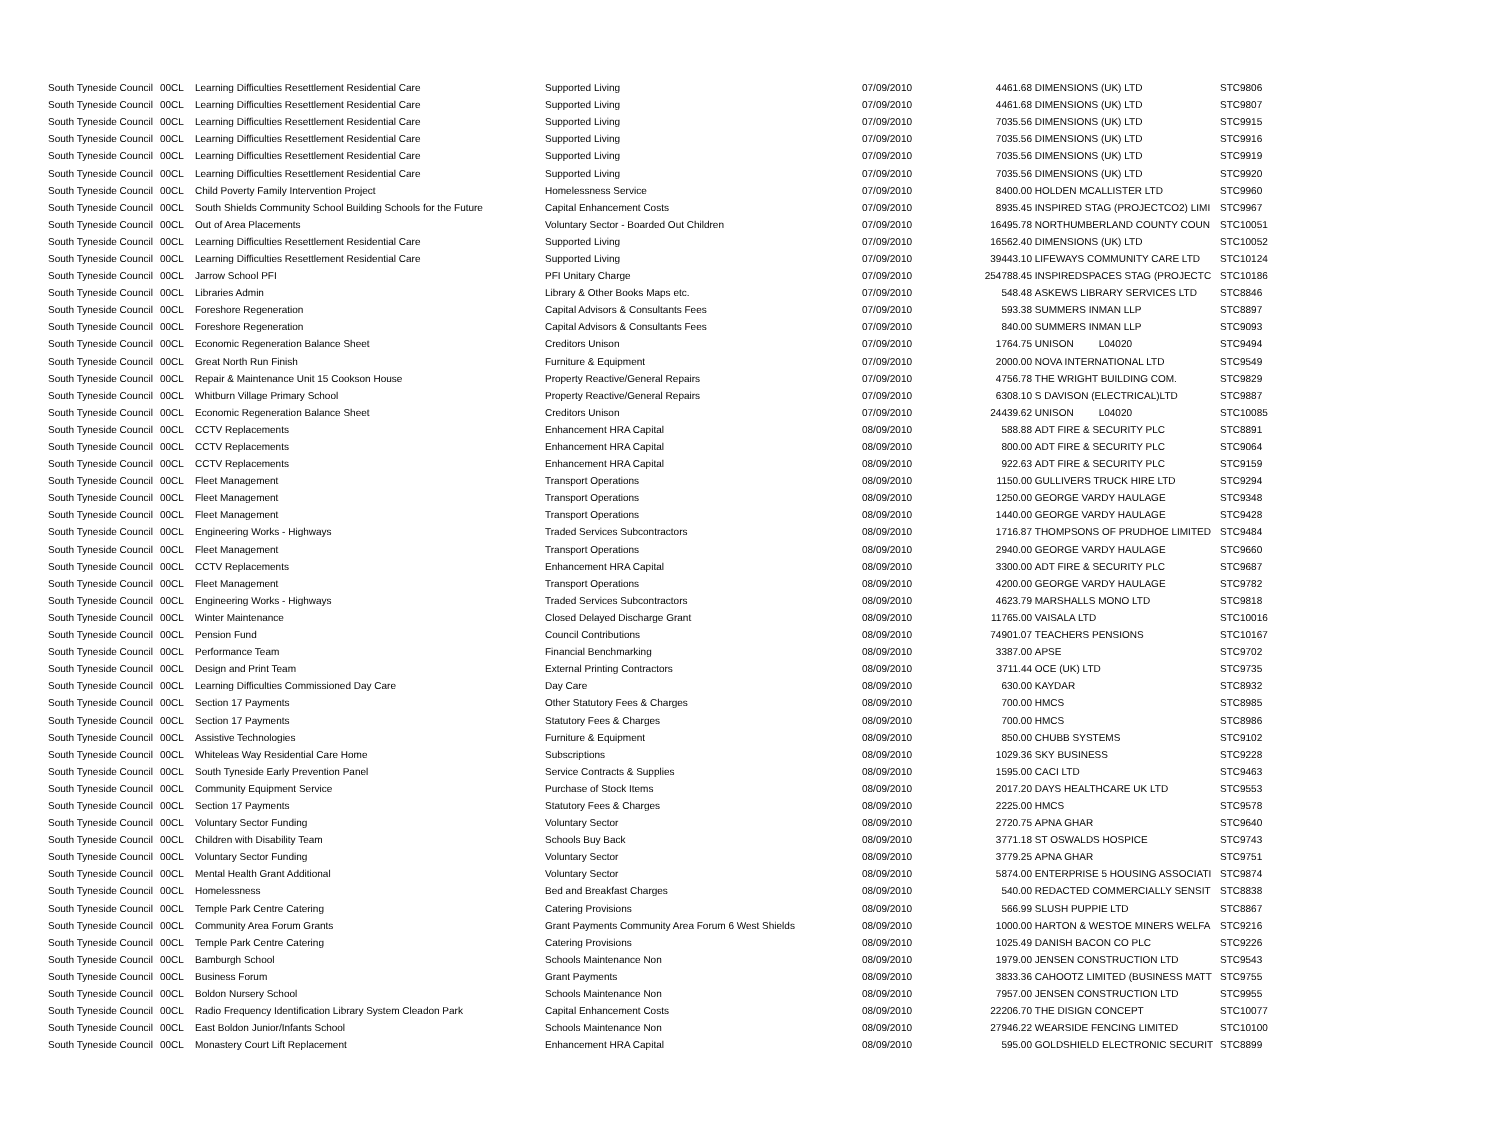| South Tyneside Council | 00CL | Learning Difficulties Resettlement Residential Care | Supported Living | 07/09/2010 | 4461.68 | DIMENSIONS (UK) LTD | STC9806 |
| South Tyneside Council | 00CL | Learning Difficulties Resettlement Residential Care | Supported Living | 07/09/2010 | 4461.68 | DIMENSIONS (UK) LTD | STC9807 |
| South Tyneside Council | 00CL | Learning Difficulties Resettlement Residential Care | Supported Living | 07/09/2010 | 7035.56 | DIMENSIONS (UK) LTD | STC9915 |
| South Tyneside Council | 00CL | Learning Difficulties Resettlement Residential Care | Supported Living | 07/09/2010 | 7035.56 | DIMENSIONS (UK) LTD | STC9916 |
| South Tyneside Council | 00CL | Learning Difficulties Resettlement Residential Care | Supported Living | 07/09/2010 | 7035.56 | DIMENSIONS (UK) LTD | STC9919 |
| South Tyneside Council | 00CL | Learning Difficulties Resettlement Residential Care | Supported Living | 07/09/2010 | 7035.56 | DIMENSIONS (UK) LTD | STC9920 |
| South Tyneside Council | 00CL | Child Poverty Family Intervention Project | Homelessness Service | 07/09/2010 | 8400.00 | HOLDEN MCALLISTER LTD | STC9960 |
| South Tyneside Council | 00CL | South Shields Community School Building Schools for the Future | Capital Enhancement Costs | 07/09/2010 | 8935.45 | INSPIRED STAG (PROJECTCO2) LIMI | STC9967 |
| South Tyneside Council | 00CL | Out of Area Placements | Voluntary Sector - Boarded Out Children | 07/09/2010 | 16495.78 | NORTHUMBERLAND COUNTY COUN | STC10051 |
| South Tyneside Council | 00CL | Learning Difficulties Resettlement Residential Care | Supported Living | 07/09/2010 | 16562.40 | DIMENSIONS (UK) LTD | STC10052 |
| South Tyneside Council | 00CL | Learning Difficulties Resettlement Residential Care | Supported Living | 07/09/2010 | 39443.10 | LIFEWAYS COMMUNITY CARE LTD | STC10124 |
| South Tyneside Council | 00CL | Jarrow School PFI | PFI Unitary Charge | 07/09/2010 | 254788.45 | INSPIREDSPACES STAG (PROJECTC | STC10186 |
| South Tyneside Council | 00CL | Libraries Admin | Library & Other Books Maps etc. | 07/09/2010 | 548.48 | ASKEWS LIBRARY SERVICES LTD | STC8846 |
| South Tyneside Council | 00CL | Foreshore Regeneration | Capital Advisors & Consultants Fees | 07/09/2010 | 593.38 | SUMMERS INMAN LLP | STC8897 |
| South Tyneside Council | 00CL | Foreshore Regeneration | Capital Advisors & Consultants Fees | 07/09/2010 | 840.00 | SUMMERS INMAN LLP | STC9093 |
| South Tyneside Council | 00CL | Economic Regeneration Balance Sheet | Creditors Unison | 07/09/2010 | 1764.75 | UNISON L04020 | STC9494 |
| South Tyneside Council | 00CL | Great North Run Finish | Furniture & Equipment | 07/09/2010 | 2000.00 | NOVA INTERNATIONAL LTD | STC9549 |
| South Tyneside Council | 00CL | Repair & Maintenance Unit 15 Cookson House | Property Reactive/General Repairs | 07/09/2010 | 4756.78 | THE WRIGHT BUILDING COM. | STC9829 |
| South Tyneside Council | 00CL | Whitburn Village Primary School | Property Reactive/General Repairs | 07/09/2010 | 6308.10 | S DAVISON (ELECTRICAL)LTD | STC9887 |
| South Tyneside Council | 00CL | Economic Regeneration Balance Sheet | Creditors Unison | 07/09/2010 | 24439.62 | UNISON L04020 | STC10085 |
| South Tyneside Council | 00CL | CCTV Replacements | Enhancement HRA Capital | 08/09/2010 | 588.88 | ADT FIRE & SECURITY PLC | STC8891 |
| South Tyneside Council | 00CL | CCTV Replacements | Enhancement HRA Capital | 08/09/2010 | 800.00 | ADT FIRE & SECURITY PLC | STC9064 |
| South Tyneside Council | 00CL | CCTV Replacements | Enhancement HRA Capital | 08/09/2010 | 922.63 | ADT FIRE & SECURITY PLC | STC9159 |
| South Tyneside Council | 00CL | Fleet Management | Transport Operations | 08/09/2010 | 1150.00 | GULLIVERS TRUCK HIRE LTD | STC9294 |
| South Tyneside Council | 00CL | Fleet Management | Transport Operations | 08/09/2010 | 1250.00 | GEORGE VARDY HAULAGE | STC9348 |
| South Tyneside Council | 00CL | Fleet Management | Transport Operations | 08/09/2010 | 1440.00 | GEORGE VARDY HAULAGE | STC9428 |
| South Tyneside Council | 00CL | Engineering Works - Highways | Traded Services Subcontractors | 08/09/2010 | 1716.87 | THOMPSONS OF PRUDHOE LIMITED | STC9484 |
| South Tyneside Council | 00CL | Fleet Management | Transport Operations | 08/09/2010 | 2940.00 | GEORGE VARDY HAULAGE | STC9660 |
| South Tyneside Council | 00CL | CCTV Replacements | Enhancement HRA Capital | 08/09/2010 | 3300.00 | ADT FIRE & SECURITY PLC | STC9687 |
| South Tyneside Council | 00CL | Fleet Management | Transport Operations | 08/09/2010 | 4200.00 | GEORGE VARDY HAULAGE | STC9782 |
| South Tyneside Council | 00CL | Engineering Works - Highways | Traded Services Subcontractors | 08/09/2010 | 4623.79 | MARSHALLS MONO LTD | STC9818 |
| South Tyneside Council | 00CL | Winter Maintenance | Closed Delayed Discharge Grant | 08/09/2010 | 11765.00 | VAISALA LTD | STC10016 |
| South Tyneside Council | 00CL | Pension Fund | Council Contributions | 08/09/2010 | 74901.07 | TEACHERS PENSIONS | STC10167 |
| South Tyneside Council | 00CL | Performance Team | Financial Benchmarking | 08/09/2010 | 3387.00 | APSE | STC9702 |
| South Tyneside Council | 00CL | Design and Print Team | External Printing Contractors | 08/09/2010 | 3711.44 | OCE (UK) LTD | STC9735 |
| South Tyneside Council | 00CL | Learning Difficulties Commissioned Day Care | Day Care | 08/09/2010 | 630.00 | KAYDAR | STC8932 |
| South Tyneside Council | 00CL | Section 17 Payments | Other Statutory Fees & Charges | 08/09/2010 | 700.00 | HMCS | STC8985 |
| South Tyneside Council | 00CL | Section 17 Payments | Statutory Fees & Charges | 08/09/2010 | 700.00 | HMCS | STC8986 |
| South Tyneside Council | 00CL | Assistive Technologies | Furniture & Equipment | 08/09/2010 | 850.00 | CHUBB SYSTEMS | STC9102 |
| South Tyneside Council | 00CL | Whiteleas Way Residential Care Home | Subscriptions | 08/09/2010 | 1029.36 | SKY BUSINESS | STC9228 |
| South Tyneside Council | 00CL | South Tyneside Early Prevention Panel | Service Contracts & Supplies | 08/09/2010 | 1595.00 | CACI LTD | STC9463 |
| South Tyneside Council | 00CL | Community Equipment Service | Purchase of Stock Items | 08/09/2010 | 2017.20 | DAYS HEALTHCARE UK LTD | STC9553 |
| South Tyneside Council | 00CL | Section 17 Payments | Statutory Fees & Charges | 08/09/2010 | 2225.00 | HMCS | STC9578 |
| South Tyneside Council | 00CL | Voluntary Sector Funding | Voluntary Sector | 08/09/2010 | 2720.75 | APNA GHAR | STC9640 |
| South Tyneside Council | 00CL | Children with Disability Team | Schools Buy Back | 08/09/2010 | 3771.18 | ST OSWALDS HOSPICE | STC9743 |
| South Tyneside Council | 00CL | Voluntary Sector Funding | Voluntary Sector | 08/09/2010 | 3779.25 | APNA GHAR | STC9751 |
| South Tyneside Council | 00CL | Mental Health Grant Additional | Voluntary Sector | 08/09/2010 | 5874.00 | ENTERPRISE 5 HOUSING ASSOCIATI | STC9874 |
| South Tyneside Council | 00CL | Homelessness | Bed and Breakfast Charges | 08/09/2010 | 540.00 | REDACTED COMMERCIALLY SENSIT | STC8838 |
| South Tyneside Council | 00CL | Temple Park Centre Catering | Catering Provisions | 08/09/2010 | 566.99 | SLUSH PUPPIE LTD | STC8867 |
| South Tyneside Council | 00CL | Community Area Forum Grants | Grant Payments Community Area Forum 6 West Shields | 08/09/2010 | 1000.00 | HARTON & WESTOE MINERS WELFA | STC9216 |
| South Tyneside Council | 00CL | Temple Park Centre Catering | Catering Provisions | 08/09/2010 | 1025.49 | DANISH BACON CO PLC | STC9226 |
| South Tyneside Council | 00CL | Bamburgh School | Schools Maintenance Non | 08/09/2010 | 1979.00 | JENSEN CONSTRUCTION LTD | STC9543 |
| South Tyneside Council | 00CL | Business Forum | Grant Payments | 08/09/2010 | 3833.36 | CAHOOTZ LIMITED (BUSINESS MATT | STC9755 |
| South Tyneside Council | 00CL | Boldon Nursery School | Schools Maintenance Non | 08/09/2010 | 7957.00 | JENSEN CONSTRUCTION LTD | STC9955 |
| South Tyneside Council | 00CL | Radio Frequency Identification Library System Cleadon Park | Capital Enhancement Costs | 08/09/2010 | 22206.70 | THE DISIGN CONCEPT | STC10077 |
| South Tyneside Council | 00CL | East Boldon Junior/Infants School | Schools Maintenance Non | 08/09/2010 | 27946.22 | WEARSIDE FENCING LIMITED | STC10100 |
| South Tyneside Council | 00CL | Monastery Court Lift Replacement | Enhancement HRA Capital | 08/09/2010 | 595.00 | GOLDSHIELD ELECTRONIC SECURIT | STC8899 |